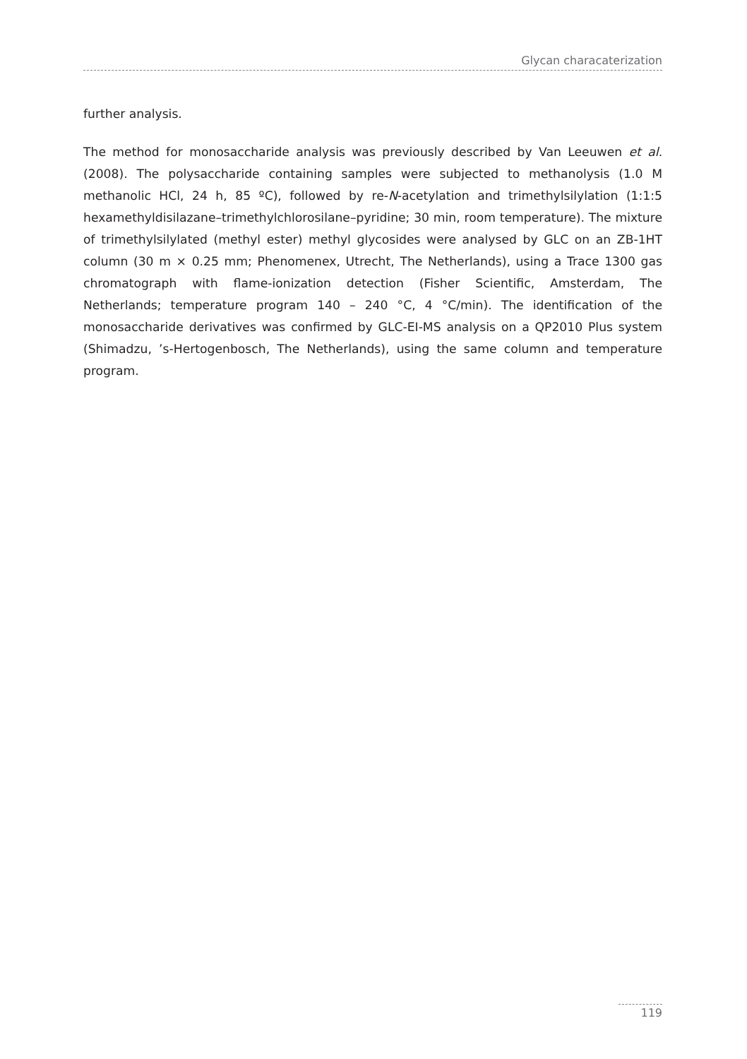Glycan characaterization
further analysis.
The method for monosaccharide analysis was previously described by Van Leeuwen et al. (2008). The polysaccharide containing samples were subjected to methanolysis (1.0 M methanolic HCl, 24 h, 85 ºC), followed by re-N-acetylation and trimethylsilylation (1:1:5 hexamethyldisilazane–trimethylchlorosilane–pyridine; 30 min, room temperature). The mixture of trimethylsilylated (methyl ester) methyl glycosides were analysed by GLC on an ZB-1HT column (30 m × 0.25 mm; Phenomenex, Utrecht, The Netherlands), using a Trace 1300 gas chromatograph with flame-ionization detection (Fisher Scientific, Amsterdam, The Netherlands; temperature program 140 – 240 °C, 4 °C/min). The identification of the monosaccharide derivatives was confirmed by GLC-EI-MS analysis on a QP2010 Plus system (Shimadzu, ’s-Hertogenbosch, The Netherlands), using the same column and temperature program.
119